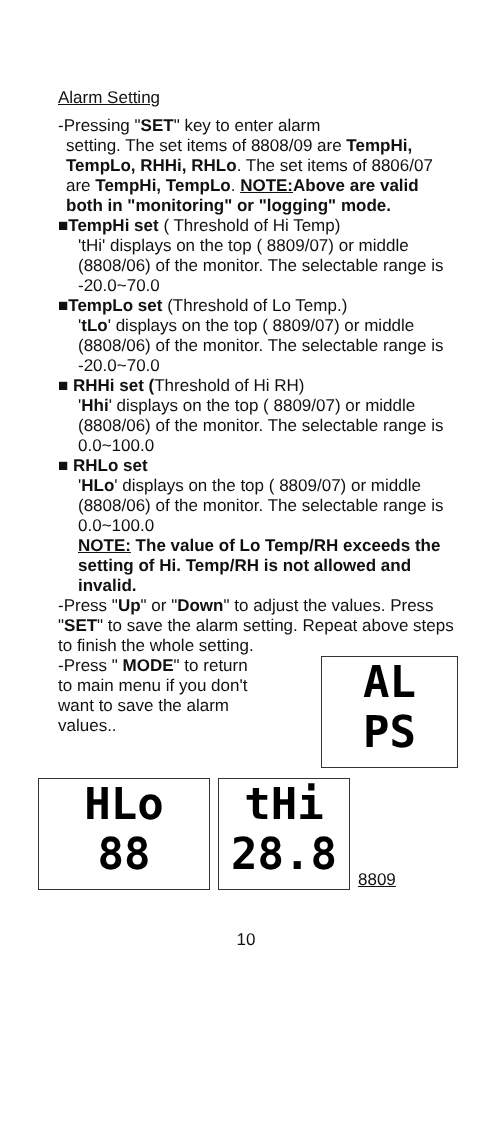Alarm Setting
-Pressing "SET" key to enter alarm
setting. The set items of 8808/09 are TempHi, TempLo, RHHi, RHLo. The set items of 8806/07 are TempHi, TempLo. NOTE: Above are valid both in "monitoring" or "logging" mode.
■TempHi set ( Threshold of Hi Temp)
'tHi' displays on the top ( 8809/07) or middle (8808/06) of the monitor. The selectable range is -20.0~70.0
■TempLo set (Threshold of Lo Temp.)
'tLo' displays on the top ( 8809/07) or middle (8808/06) of the monitor. The selectable range is -20.0~70.0
■ RHHi set (Threshold of Hi RH)
'Hhi' displays on the top ( 8809/07) or middle (8808/06) of the monitor. The selectable range is 0.0~100.0
■ RHLo set
'HLo' displays on the top ( 8809/07) or middle (8808/06) of the monitor. The selectable range is 0.0~100.0
NOTE: The value of Lo Temp/RH exceeds the setting of Hi. Temp/RH is not allowed and invalid.
-Press "Up" or "Down" to adjust the values. Press "SET" to save the alarm setting. Repeat above steps to finish the whole setting.
-Press " MODE" to return to main menu if you don't want to save the alarm values..
AL
PS
HLo
88
tHi
28.8
8809
10